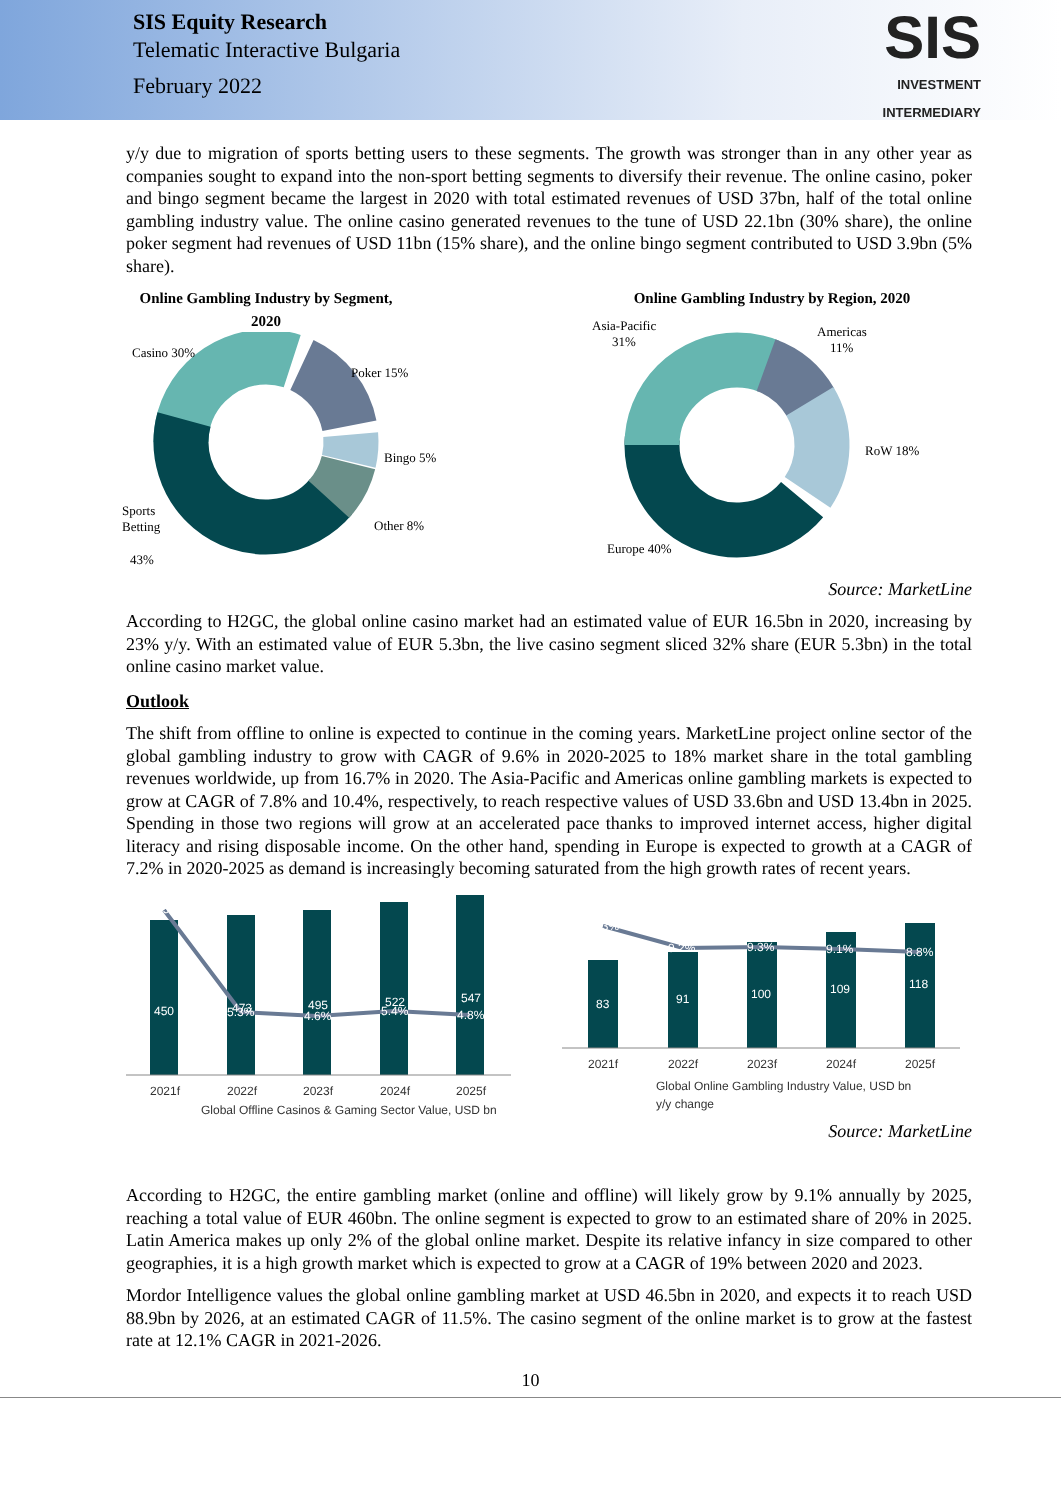SIS Equity Research
Telematic Interactive Bulgaria
February 2022
SIS
INVESTMENT
INTERMEDIARY
y/y due to migration of sports betting users to these segments. The growth was stronger than in any other year as companies sought to expand into the non-sport betting segments to diversify their revenue. The online casino, poker and bingo segment became the largest in 2020 with total estimated revenues of USD 37bn, half of the total online gambling industry value. The online casino generated revenues to the tune of USD 22.1bn (30% share), the online poker segment had revenues of USD 11bn (15% share), and the online bingo segment contributed to USD 3.9bn (5% share).
Online Gambling Industry by Segment,
2020
Casino 30%
Poker 15%
Bingo 5%
Other 8%
Sports
Betting
43%
Online Gambling Industry by Region, 2020
Asia-Pacific
31%
Americas
11%
RoW 18%
Europe 40%
Source: MarketLine
According to H2GC, the global online casino market had an estimated value of EUR 16.5bn in 2020, increasing by 23% y/y. With an estimated value of EUR 5.3bn, the live casino segment sliced 32% share (EUR 5.3bn) in the total online casino market value.
Outlook
The shift from offline to online is expected to continue in the coming years. MarketLine project online sector of the global gambling industry to grow with CAGR of 9.6% in 2020-2025 to 18% market share in the total gambling revenues worldwide, up from 16.7% in 2020. The Asia-Pacific and Americas online gambling markets is expected to grow at CAGR of 7.8% and 10.4%, respectively, to reach respective values of USD 33.6bn and USD 13.4bn in 2025. Spending in those two regions will grow at an accelerated pace thanks to improved internet access, higher digital literacy and rising disposable income. On the other hand, spending in Europe is expected to growth at a CAGR of 7.2% in 2020-2025 as demand is increasingly becoming saturated from the high growth rates of recent years.
450
473
495
522
547
20.5%
5.3%
4.6%
5.4%
4.8%
2021f
2022f
2023f
2024f
2025f
Global Offline Casinos & Gaming Sector Value, USD bn
83
91
100
109
118
11.3%
9.2%
9.3%
9.1%
8.8%
2021f
2022f
2023f
2024f
2025f
Global Online Gambling Industry Value, USD bn
y/y change
Source: MarketLine
According to H2GC, the entire gambling market (online and offline) will likely grow by 9.1% annually by 2025, reaching a total value of EUR 460bn. The online segment is expected to grow to an estimated share of 20% in 2025. Latin America makes up only 2% of the global online market. Despite its relative infancy in size compared to other geographies, it is a high growth market which is expected to grow at a CAGR of 19% between 2020 and 2023.
Mordor Intelligence values the global online gambling market at USD 46.5bn in 2020, and expects it to reach USD 88.9bn by 2026, at an estimated CAGR of 11.5%. The casino segment of the online market is to grow at the fastest rate at 12.1% CAGR in 2021-2026.
10